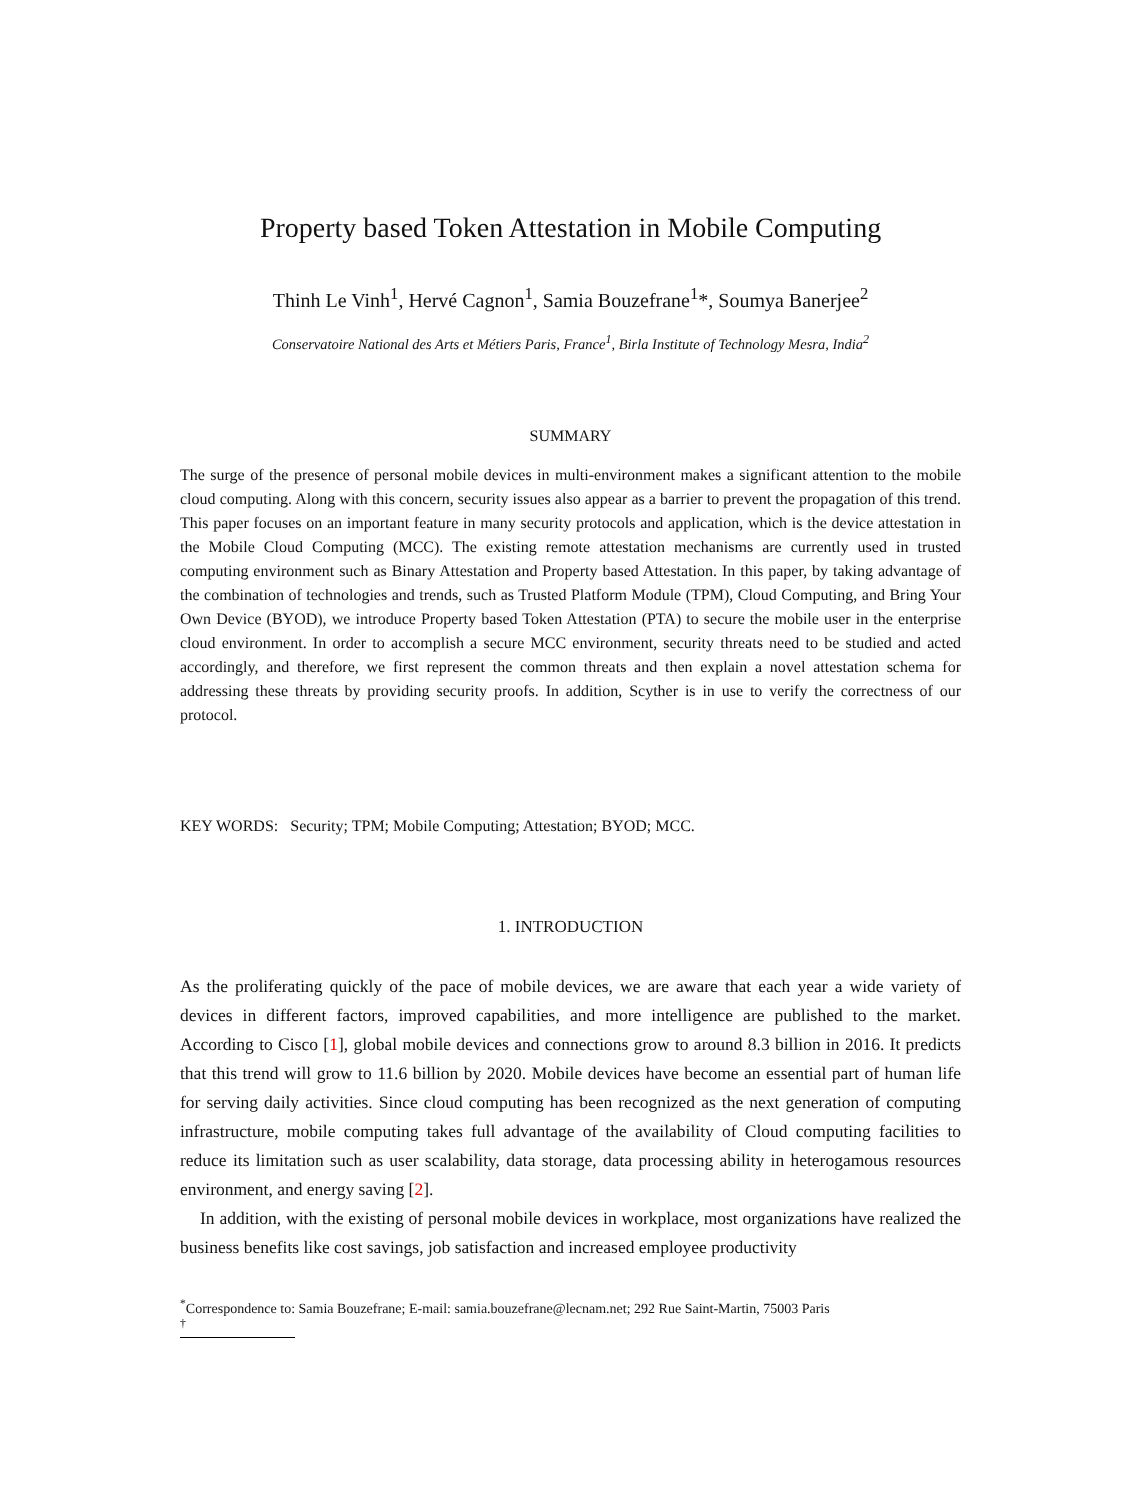Property based Token Attestation in Mobile Computing
Thinh Le Vinh<sup>1</sup>, Hervé Cagnon<sup>1</sup>, Samia Bouzefrane<sup>1</sup>*, Soumya Banerjee<sup>2</sup>
Conservatoire National des Arts et Métiers Paris, France<sup>1</sup>, Birla Institute of Technology Mesra, India<sup>2</sup>
SUMMARY
The surge of the presence of personal mobile devices in multi-environment makes a significant attention to the mobile cloud computing. Along with this concern, security issues also appear as a barrier to prevent the propagation of this trend. This paper focuses on an important feature in many security protocols and application, which is the device attestation in the Mobile Cloud Computing (MCC). The existing remote attestation mechanisms are currently used in trusted computing environment such as Binary Attestation and Property based Attestation. In this paper, by taking advantage of the combination of technologies and trends, such as Trusted Platform Module (TPM), Cloud Computing, and Bring Your Own Device (BYOD), we introduce Property based Token Attestation (PTA) to secure the mobile user in the enterprise cloud environment. In order to accomplish a secure MCC environment, security threats need to be studied and acted accordingly, and therefore, we first represent the common threats and then explain a novel attestation schema for addressing these threats by providing security proofs. In addition, Scyther is in use to verify the correctness of our protocol.
KEY WORDS: Security; TPM; Mobile Computing; Attestation; BYOD; MCC.
1. INTRODUCTION
As the proliferating quickly of the pace of mobile devices, we are aware that each year a wide variety of devices in different factors, improved capabilities, and more intelligence are published to the market. According to Cisco [1], global mobile devices and connections grow to around 8.3 billion in 2016. It predicts that this trend will grow to 11.6 billion by 2020. Mobile devices have become an essential part of human life for serving daily activities. Since cloud computing has been recognized as the next generation of computing infrastructure, mobile computing takes full advantage of the availability of Cloud computing facilities to reduce its limitation such as user scalability, data storage, data processing ability in heterogamous resources environment, and energy saving [2].
In addition, with the existing of personal mobile devices in workplace, most organizations have realized the business benefits like cost savings, job satisfaction and increased employee productivity
<sup>*</sup> Correspondence to: Samia Bouzefrane; E-mail: samia.bouzefrane@lecnam.net; 292 Rue Saint-Martin, 75003 Paris
<sup>†</sup>